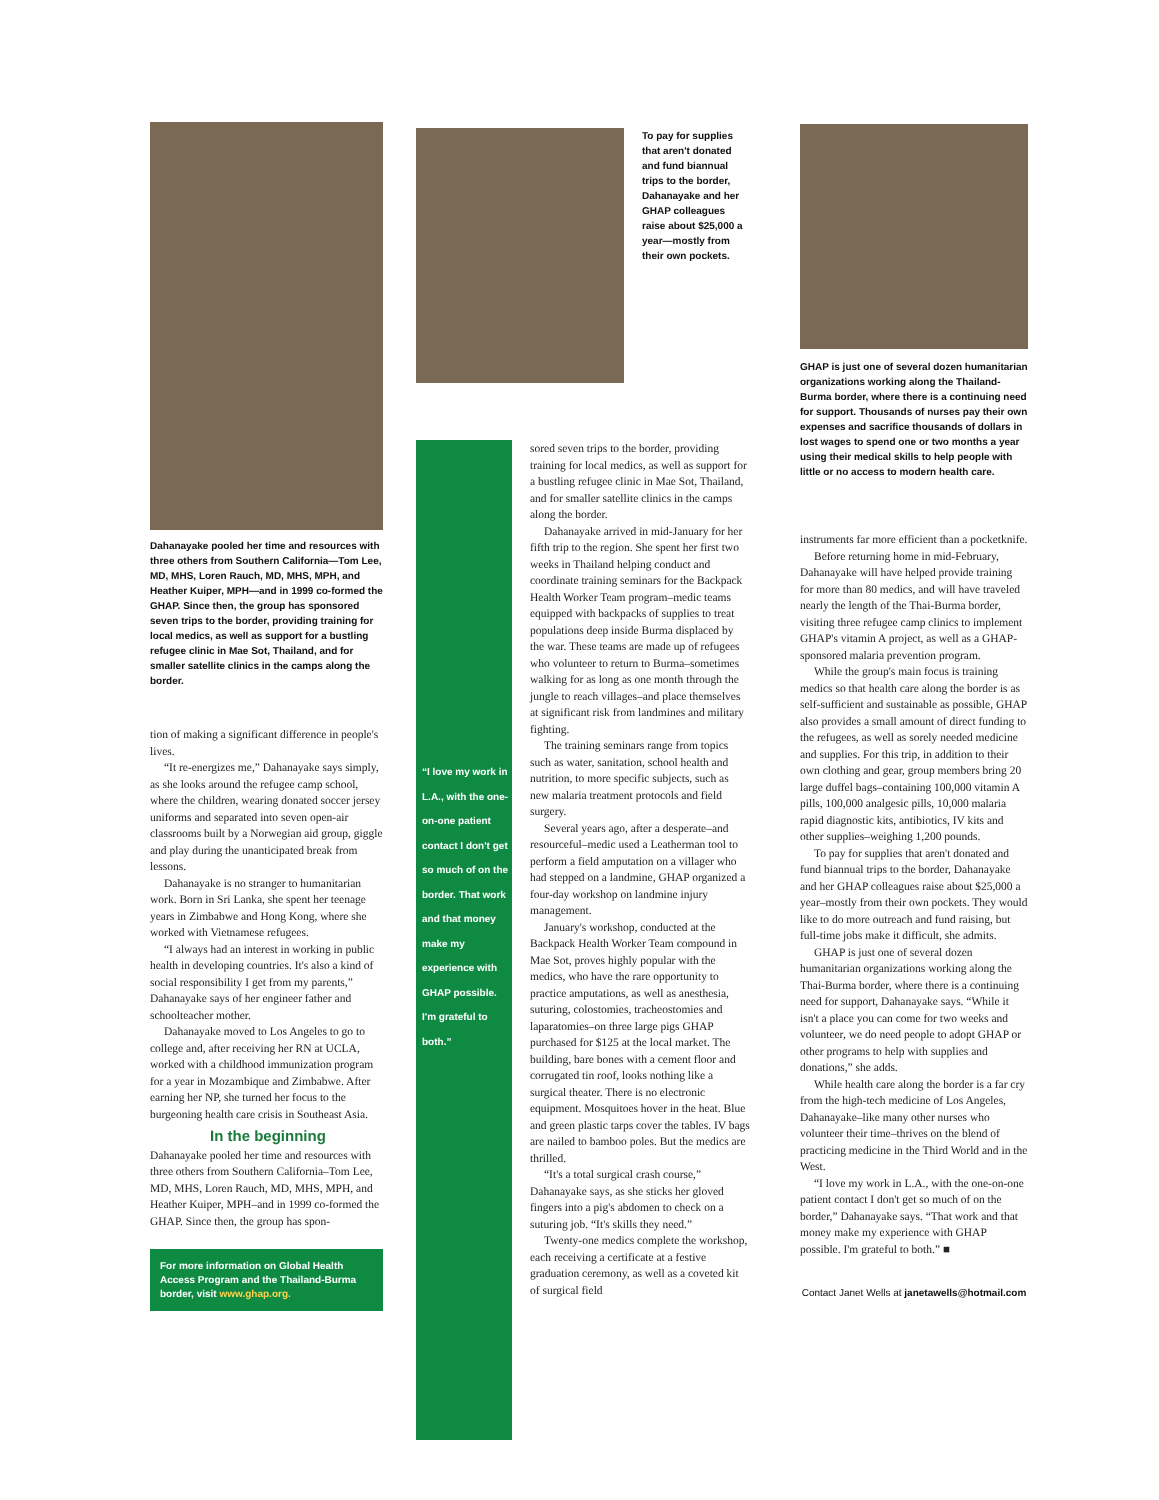Dahanayake pooled her time and resources with three others from Southern California—Tom Lee, MD, MHS, Loren Rauch, MD, MHS, MPH, and Heather Kuiper, MPH—and in 1999 co-formed the GHAP. Since then, the group has sponsored seven trips to the border, providing training for local medics, as well as support for a bustling refugee clinic in Mae Sot, Thailand, and for smaller satellite clinics in the camps along the border.
tion of making a significant difference in people's lives.
“It re-energizes me,” Dahanayake says simply, as she looks around the refugee camp school, where the children, wearing donated soccer jersey uniforms and separated into seven open-air classrooms built by a Norwegian aid group, giggle and play during the unanticipated break from lessons.
Dahanayake is no stranger to humanitarian work. Born in Sri Lanka, she spent her teenage years in Zimbabwe and Hong Kong, where she worked with Vietnamese refugees.
“I always had an interest in working in public health in developing countries. It's also a kind of social responsibility I get from my parents,” Dahanayake says of her engineer father and schoolteacher mother.
Dahanayake moved to Los Angeles to go to college and, after receiving her RN at UCLA, worked with a childhood immunization program for a year in Mozambique and Zimbabwe. After earning her NP, she turned her focus to the burgeoning health care crisis in Southeast Asia.
In the beginning
Dahanayake pooled her time and resources with three others from Southern California–Tom Lee, MD, MHS, Loren Rauch, MD, MHS, MPH, and Heather Kuiper, MPH–and in 1999 co-formed the GHAP. Since then, the group has spon-
For more information on Global Health Access Program and the Thailand-Burma border, visit www.ghap.org.
To pay for supplies that aren't donated and fund biannual trips to the border, Dahanayake and her GHAP colleagues raise about $25,000 a year—mostly from their own pockets.
“I love my work in L.A., with the one-on-one patient contact I don't get so much of on the border. That work and that money make my experience with GHAP possible. I'm grateful to both.”
sored seven trips to the border, providing training for local medics, as well as support for a bustling refugee clinic in Mae Sot, Thailand, and for smaller satellite clinics in the camps along the border.
Dahanayake arrived in mid-January for her fifth trip to the region. She spent her first two weeks in Thailand helping conduct and coordinate training seminars for the Backpack Health Worker Team program–medic teams equipped with backpacks of supplies to treat populations deep inside Burma displaced by the war. These teams are made up of refugees who volunteer to return to Burma–sometimes walking for as long as one month through the jungle to reach villages–and place themselves at significant risk from landmines and military fighting.
The training seminars range from topics such as water, sanitation, school health and nutrition, to more specific subjects, such as new malaria treatment protocols and field surgery.
Several years ago, after a desperate–and resourceful–medic used a Leatherman tool to perform a field amputation on a villager who had stepped on a landmine, GHAP organized a four-day workshop on landmine injury management.
January's workshop, conducted at the Backpack Health Worker Team compound in Mae Sot, proves highly popular with the medics, who have the rare opportunity to practice amputations, as well as anesthesia, suturing, colostomies, tracheostomies and laparatomies–on three large pigs GHAP purchased for $125 at the local market. The building, bare bones with a cement floor and corrugated tin roof, looks nothing like a surgical theater. There is no electronic equipment. Mosquitoes hover in the heat. Blue and green plastic tarps cover the tables. IV bags are nailed to bamboo poles. But the medics are thrilled.
“It's a total surgical crash course,” Dahanayake says, as she sticks her gloved fingers into a pig's abdomen to check on a suturing job. “It's skills they need.”
Twenty-one medics complete the workshop, each receiving a certificate at a festive graduation ceremony, as well as a coveted kit of surgical field
GHAP is just one of several dozen humanitarian organizations working along the Thailand-Burma border, where there is a continuing need for support. Thousands of nurses pay their own expenses and sacrifice thousands of dollars in lost wages to spend one or two months a year using their medical skills to help people with little or no access to modern health care.
instruments far more efficient than a pocketknife.
Before returning home in mid-February, Dahanayake will have helped provide training for more than 80 medics, and will have traveled nearly the length of the Thai-Burma border, visiting three refugee camp clinics to implement GHAP's vitamin A project, as well as a GHAP-sponsored malaria prevention program.
While the group's main focus is training medics so that health care along the border is as self-sufficient and sustainable as possible, GHAP also provides a small amount of direct funding to the refugees, as well as sorely needed medicine and supplies. For this trip, in addition to their own clothing and gear, group members bring 20 large duffel bags–containing 100,000 vitamin A pills, 100,000 analgesic pills, 10,000 malaria rapid diagnostic kits, antibiotics, IV kits and other supplies–weighing 1,200 pounds.
To pay for supplies that aren't donated and fund biannual trips to the border, Dahanayake and her GHAP colleagues raise about $25,000 a year–mostly from their own pockets. They would like to do more outreach and fund raising, but full-time jobs make it difficult, she admits.
GHAP is just one of several dozen humanitarian organizations working along the Thai-Burma border, where there is a continuing need for support, Dahanayake says. “While it isn't a place you can come for two weeks and volunteer, we do need people to adopt GHAP or other programs to help with supplies and donations,” she adds.
While health care along the border is a far cry from the high-tech medicine of Los Angeles, Dahanayake–like many other nurses who volunteer their time–thrives on the blend of practicing medicine in the Third World and in the West.
“I love my work in L.A., with the one-on-one patient contact I don't get so much of on the border,” Dahanayake says. “That work and that money make my experience with GHAP possible. I'm grateful to both.” ■
Contact Janet Wells at janetawells@hotmail.com